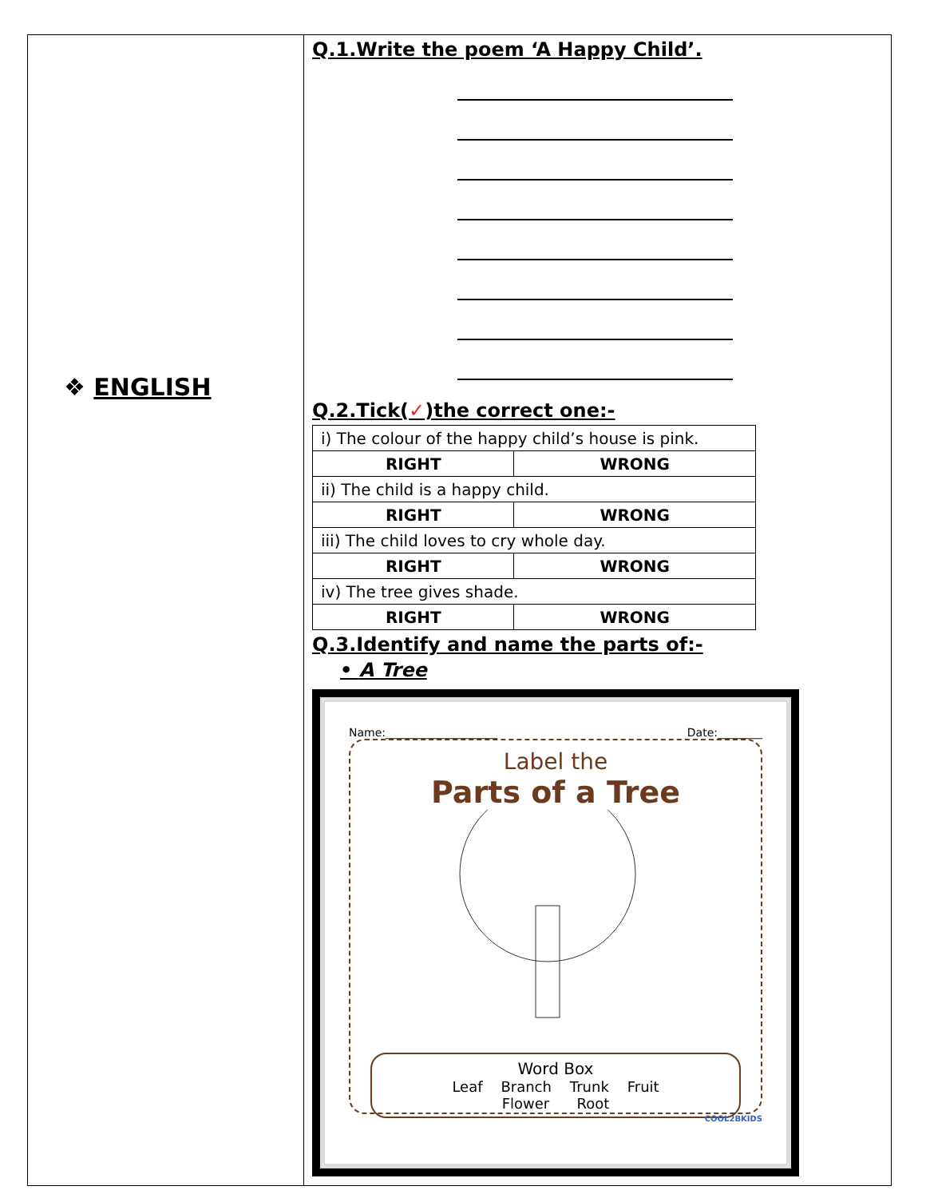❖ ENGLISH
Q.1.Write the poem ‘A Happy Child’.
Q.2.Tick(✓)the correct one:-
| i) The colour of the happy child’s house is pink. | |
| RIGHT | WRONG |
| ii) The child is a happy child. | |
| RIGHT | WRONG |
| iii) The child loves to cry whole day. | |
| RIGHT | WRONG |
| iv) The tree gives shade. | |
| RIGHT | WRONG |
Q.3.Identify and name the parts of:-
• A Tree
Name:____________________ Date:________
Label the
Parts of a Tree
Word Box
Leaf Branch Trunk Fruit
Flower Root
COOL2BKIDS